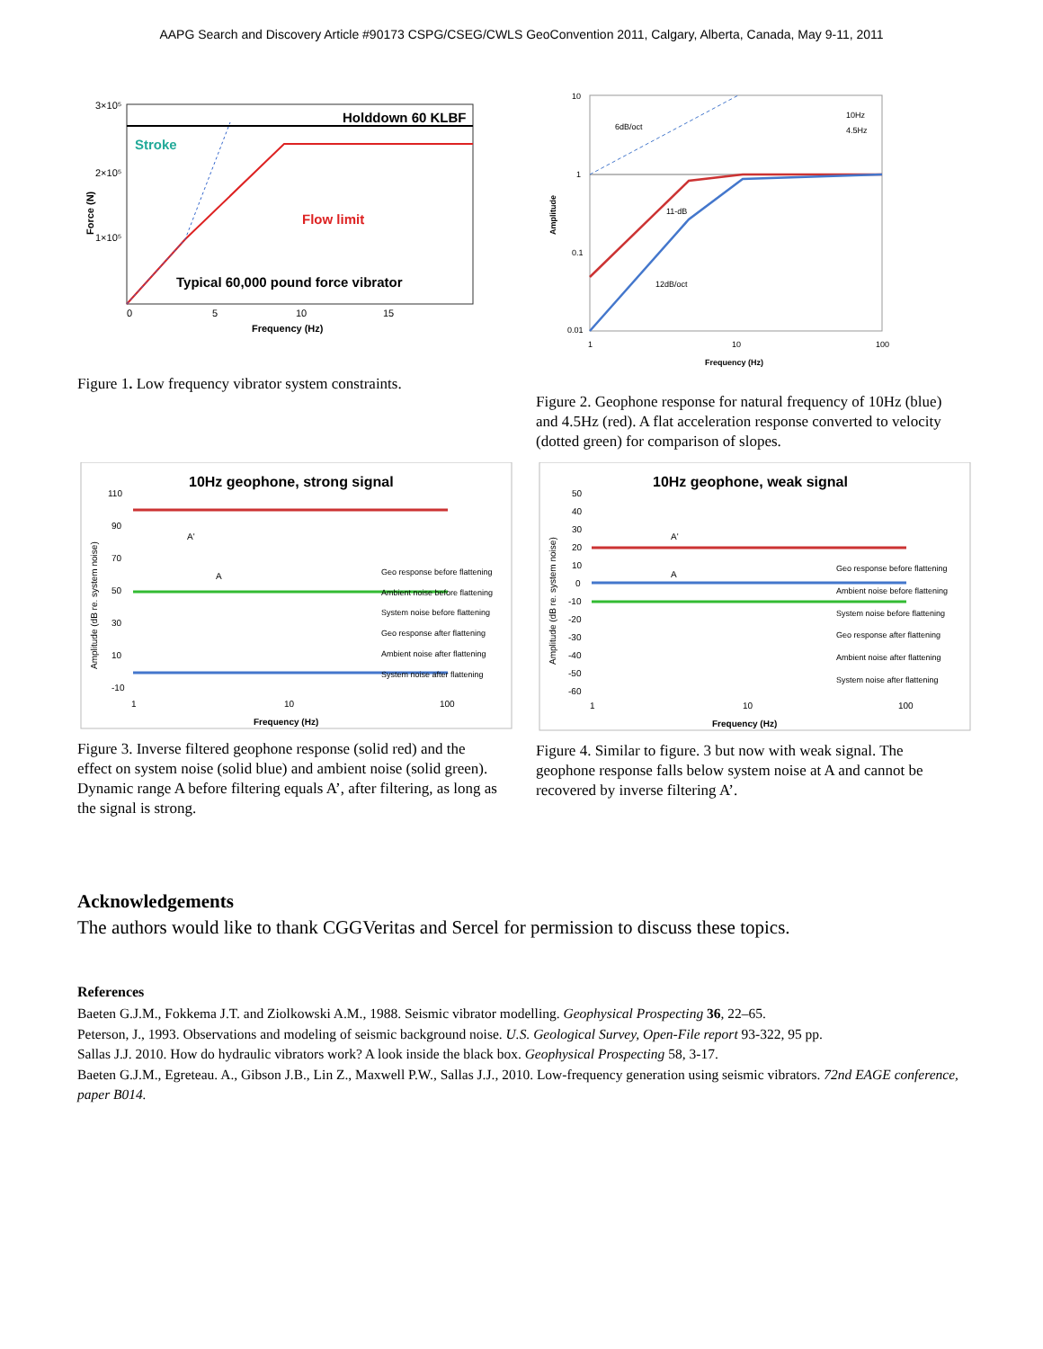AAPG Search and Discovery Article #90173 CSPG/CSEG/CWLS GeoConvention 2011, Calgary, Alberta, Canada, May 9-11, 2011
3×10⁵
2×10⁵
1×10⁵
Holddown 60 KLBF
Stroke
Flow limit
Typical 60,000 pound force vibrator
0
5
10
15
Frequency (Hz)
Force (N)
Figure 1. Low frequency vibrator system constraints.
10
1
0.1
0.01
6dB/oct
11-dB
12dB/oct
10Hz
4.5Hz
1
10
100
Frequency (Hz)
Amplitude
Figure 2. Geophone response for natural frequency of 10Hz (blue) and 4.5Hz (red). A flat acceleration response converted to velocity (dotted green) for comparison of slopes.
10Hz geophone, strong signal
110
90
70
50
30
10
-10
A'
A
Geo response before flattening
Ambient noise before flattening
System noise before flattening
Geo response after flattening
Ambient noise after flattening
System noise after flattening
1
10
100
Frequency (Hz)
Amplitude (dB re. system noise)
Figure 3. Inverse filtered geophone response (solid red) and the effect on system noise (solid blue) and ambient noise (solid green). Dynamic range A before filtering equals A’, after filtering, as long as the signal is strong.
10Hz geophone, weak signal
50
40
30
20
10
0
-10
-20
-30
-40
-50
-60
A'
A
Geo response before flattening
Ambient noise before flattening
System noise before flattening
Geo response after flattening
Ambient noise after flattening
System noise after flattening
1
10
100
Frequency (Hz)
Amplitude (dB re. system noise)
Figure 4. Similar to figure. 3 but now with weak signal. The geophone response falls below system noise at A and cannot be recovered by inverse filtering A’.
Acknowledgements
The authors would like to thank CGGVeritas and Sercel for permission to discuss these topics.
References
Baeten G.J.M., Fokkema J.T. and Ziolkowski A.M., 1988. Seismic vibrator modelling. Geophysical Prospecting 36, 22–65.
Peterson, J., 1993. Observations and modeling of seismic background noise. U.S. Geological Survey, Open-File report 93-322, 95 pp.
Sallas J.J. 2010. How do hydraulic vibrators work? A look inside the black box. Geophysical Prospecting 58, 3-17.
Baeten G.J.M., Egreteau. A., Gibson J.B., Lin Z., Maxwell P.W., Sallas J.J., 2010. Low-frequency generation using seismic vibrators. 72nd EAGE conference, paper B014.